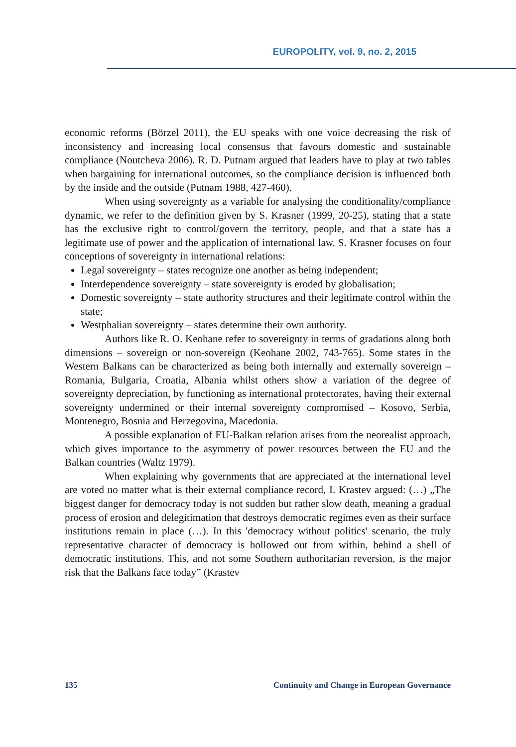EUROPOLITY, vol. 9, no. 2, 2015
economic reforms (Börzel 2011), the EU speaks with one voice decreasing the risk of inconsistency and increasing local consensus that favours domestic and sustainable compliance (Noutcheva 2006). R. D. Putnam argued that leaders have to play at two tables when bargaining for international outcomes, so the compliance decision is influenced both by the inside and the outside (Putnam 1988, 427-460).
When using sovereignty as a variable for analysing the conditionality/compliance dynamic, we refer to the definition given by S. Krasner (1999, 20-25), stating that a state has the exclusive right to control/govern the territory, people, and that a state has a legitimate use of power and the application of international law. S. Krasner focuses on four conceptions of sovereignty in international relations:
Legal sovereignty – states recognize one another as being independent;
Interdependence sovereignty – state sovereignty is eroded by globalisation;
Domestic sovereignty – state authority structures and their legitimate control within the state;
Westphalian sovereignty – states determine their own authority.
Authors like R. O. Keohane refer to sovereignty in terms of gradations along both dimensions – sovereign or non-sovereign (Keohane 2002, 743-765). Some states in the Western Balkans can be characterized as being both internally and externally sovereign – Romania, Bulgaria, Croatia, Albania whilst others show a variation of the degree of sovereignty depreciation, by functioning as international protectorates, having their external sovereignty undermined or their internal sovereignty compromised – Kosovo, Serbia, Montenegro, Bosnia and Herzegovina, Macedonia.
A possible explanation of EU-Balkan relation arises from the neorealist approach, which gives importance to the asymmetry of power resources between the EU and the Balkan countries (Waltz 1979).
When explaining why governments that are appreciated at the international level are voted no matter what is their external compliance record, I. Krastev argued: (…) „The biggest danger for democracy today is not sudden but rather slow death, meaning a gradual process of erosion and delegitimation that destroys democratic regimes even as their surface institutions remain in place (…). In this 'democracy without politics' scenario, the truly representative character of democracy is hollowed out from within, behind a shell of democratic institutions. This, and not some Southern authoritarian reversion, is the major risk that the Balkans face today” (Krastev
135 Continuity and Change in European Governance